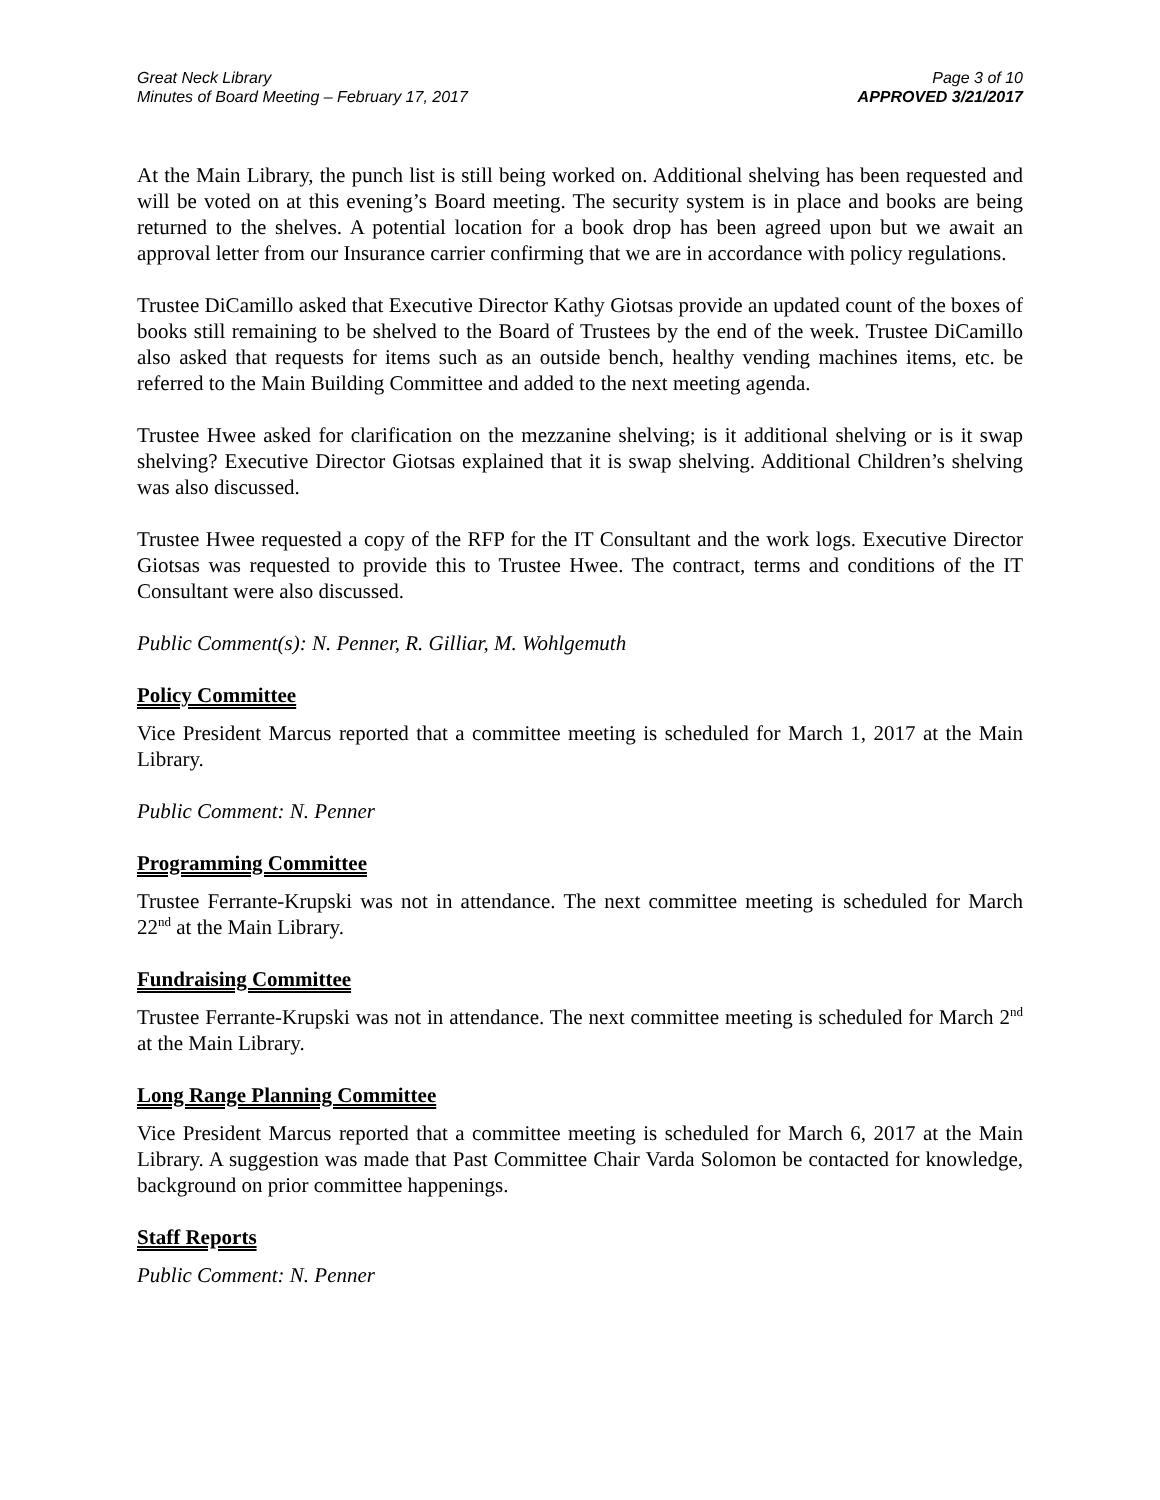Great Neck Library
Minutes of Board Meeting – February 17, 2017
Page 3 of 10
APPROVED 3/21/2017
At the Main Library, the punch list is still being worked on. Additional shelving has been requested and will be voted on at this evening’s Board meeting. The security system is in place and books are being returned to the shelves. A potential location for a book drop has been agreed upon but we await an approval letter from our Insurance carrier confirming that we are in accordance with policy regulations.
Trustee DiCamillo asked that Executive Director Kathy Giotsas provide an updated count of the boxes of books still remaining to be shelved to the Board of Trustees by the end of the week. Trustee DiCamillo also asked that requests for items such as an outside bench, healthy vending machines items, etc. be referred to the Main Building Committee and added to the next meeting agenda.
Trustee Hwee asked for clarification on the mezzanine shelving; is it additional shelving or is it swap shelving? Executive Director Giotsas explained that it is swap shelving. Additional Children’s shelving was also discussed.
Trustee Hwee requested a copy of the RFP for the IT Consultant and the work logs. Executive Director Giotsas was requested to provide this to Trustee Hwee. The contract, terms and conditions of the IT Consultant were also discussed.
Public Comment(s): N. Penner, R. Gilliar, M. Wohlgemuth
Policy Committee
Vice President Marcus reported that a committee meeting is scheduled for March 1, 2017 at the Main Library.
Public Comment: N. Penner
Programming Committee
Trustee Ferrante-Krupski was not in attendance. The next committee meeting is scheduled for March 22<sup>nd</sup> at the Main Library.
Fundraising Committee
Trustee Ferrante-Krupski was not in attendance. The next committee meeting is scheduled for March 2<sup>nd</sup> at the Main Library.
Long Range Planning Committee
Vice President Marcus reported that a committee meeting is scheduled for March 6, 2017 at the Main Library. A suggestion was made that Past Committee Chair Varda Solomon be contacted for knowledge, background on prior committee happenings.
Staff Reports
Public Comment: N. Penner